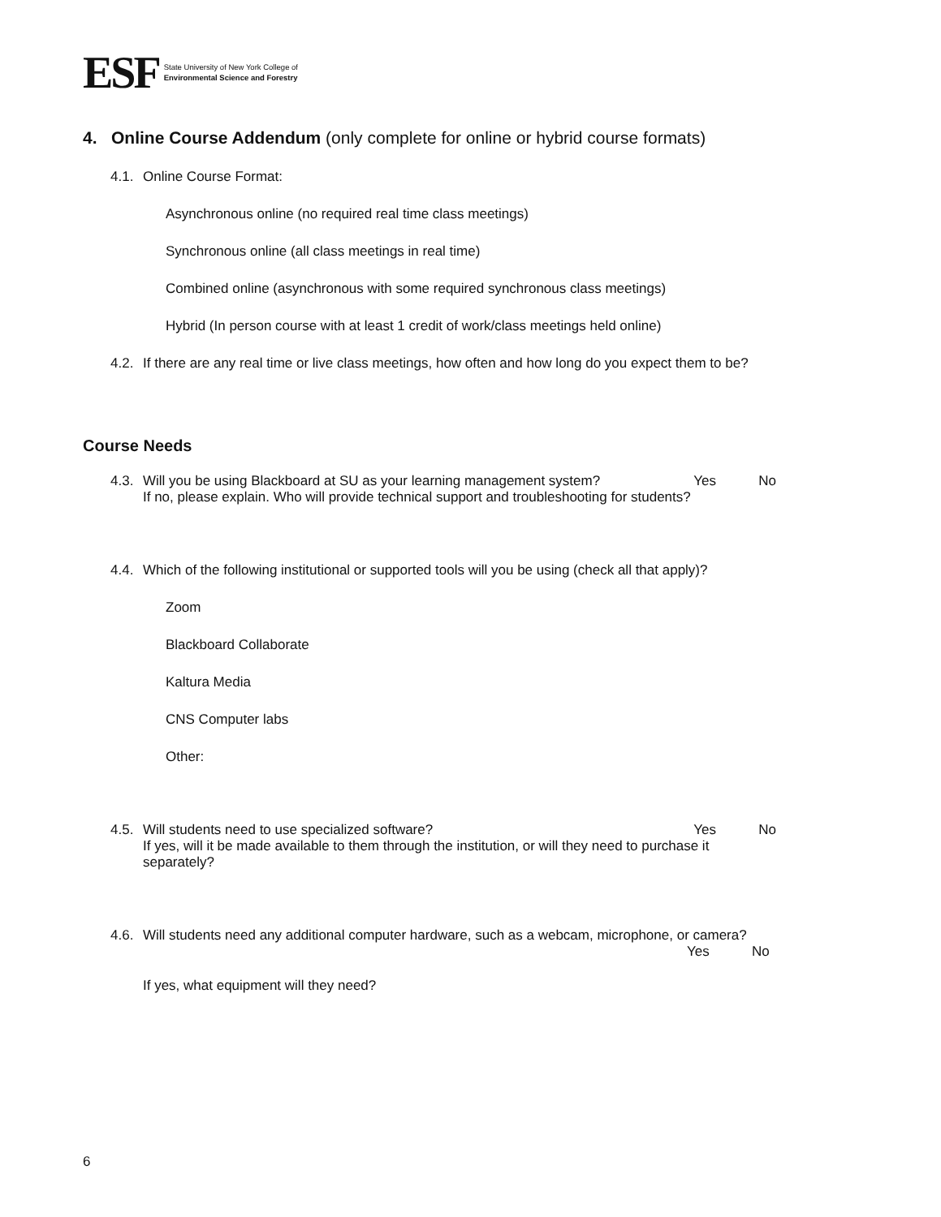ESF
State University of New York College of
Environmental Science and Forestry
4. Online Course Addendum (only complete for online or hybrid course formats)
4.1. Online Course Format:
Asynchronous online (no required real time class meetings)
Synchronous online (all class meetings in real time)
Combined online (asynchronous with some required synchronous class meetings)
Hybrid (In person course with at least 1 credit of work/class meetings held online)
4.2. If there are any real time or live class meetings, how often and how long do you expect them to be?
Course Needs
4.3.
Will you be using Blackboard at SU as your learning management system? Yes No
If no, please explain. Who will provide technical support and troubleshooting for students?
4.4. Which of the following institutional or supported tools will you be using (check all that apply)?
Zoom
Blackboard Collaborate
Kaltura Media
CNS Computer labs
Other:
4.5.
Will students need to use specialized software? Yes No
If yes, will it be made available to them through the institution, or will they need to purchase it separately?
4.6.
Will students need any additional computer hardware, such as a webcam, microphone, or camera?
Yes No
If yes, what equipment will they need?
6